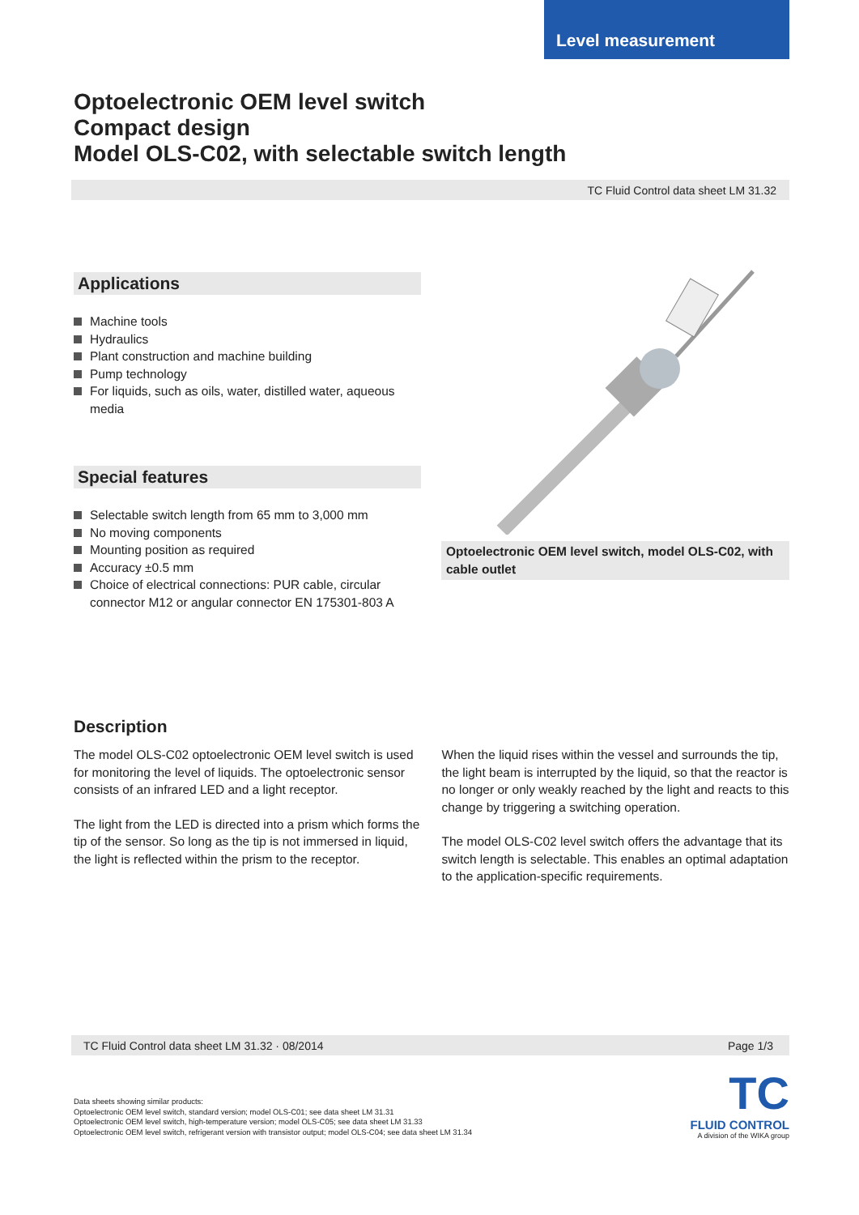Level measurement
Optoelectronic OEM level switch
Compact design
Model OLS-C02, with selectable switch length
TC Fluid Control data sheet LM 31.32
Applications
Machine tools
Hydraulics
Plant construction and machine building
Pump technology
For liquids, such as oils, water, distilled water, aqueous media
Special features
Selectable switch length from 65 mm to 3,000 mm
No moving components
Mounting position as required
Accuracy ±0.5 mm
Choice of electrical connections: PUR cable, circular connector M12 or angular connector EN 175301-803 A
Optoelectronic OEM level switch, model OLS-C02, with cable outlet
Description
The model OLS-C02 optoelectronic OEM level switch is used for monitoring the level of liquids. The optoelectronic sensor consists of an infrared LED and a light receptor.
The light from the LED is directed into a prism which forms the tip of the sensor. So long as the tip is not immersed in liquid, the light is reflected within the prism to the receptor.
When the liquid rises within the vessel and surrounds the tip, the light beam is interrupted by the liquid, so that the reactor is no longer or only weakly reached by the light and reacts to this change by triggering a switching operation.
The model OLS-C02 level switch offers the advantage that its switch length is selectable. This enables an optimal adaptation to the application-specific requirements.
TC Fluid Control data sheet LM 31.32 · 08/2014 Page 1/3
Data sheets showing similar products:
Optoelectronic OEM level switch, standard version; model OLS-C01; see data sheet LM 31.31
Optoelectronic OEM level switch, high-temperature version; model OLS-C05; see data sheet LM 31.33
Optoelectronic OEM level switch, refrigerant version with transistor output; model OLS-C04; see data sheet LM 31.34
TC
FLUID CONTROL
A division of the WIKA group